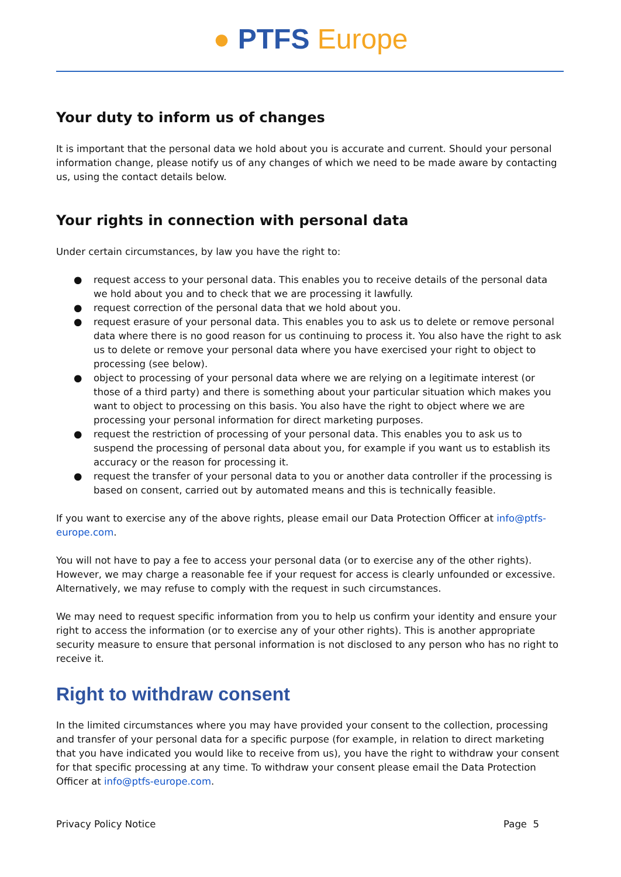● PTFS Europe
Your duty to inform us of changes
It is important that the personal data we hold about you is accurate and current. Should your personal information change, please notify us of any changes of which we need to be made aware by contacting us, using the contact details below.
Your rights in connection with personal data
Under certain circumstances, by law you have the right to:
● request access to your personal data. This enables you to receive details of the personal data we hold about you and to check that we are processing it lawfully.
● request correction of the personal data that we hold about you.
● request erasure of your personal data. This enables you to ask us to delete or remove personal data where there is no good reason for us continuing to process it. You also have the right to ask us to delete or remove your personal data where you have exercised your right to object to processing (see below).
● object to processing of your personal data where we are relying on a legitimate interest (or those of a third party) and there is something about your particular situation which makes you want to object to processing on this basis. You also have the right to object where we are processing your personal information for direct marketing purposes.
● request the restriction of processing of your personal data. This enables you to ask us to suspend the processing of personal data about you, for example if you want us to establish its accuracy or the reason for processing it.
● request the transfer of your personal data to you or another data controller if the processing is based on consent, carried out by automated means and this is technically feasible.
If you want to exercise any of the above rights, please email our Data Protection Officer at info@ptfs-europe.com.
You will not have to pay a fee to access your personal data (or to exercise any of the other rights). However, we may charge a reasonable fee if your request for access is clearly unfounded or excessive. Alternatively, we may refuse to comply with the request in such circumstances.
We may need to request specific information from you to help us confirm your identity and ensure your right to access the information (or to exercise any of your other rights). This is another appropriate security measure to ensure that personal information is not disclosed to any person who has no right to receive it.
Right to withdraw consent
In the limited circumstances where you may have provided your consent to the collection, processing and transfer of your personal data for a specific purpose (for example, in relation to direct marketing that you have indicated you would like to receive from us), you have the right to withdraw your consent for that specific processing at any time. To withdraw your consent please email the Data Protection Officer at info@ptfs-europe.com.
Privacy Policy Notice Page 5